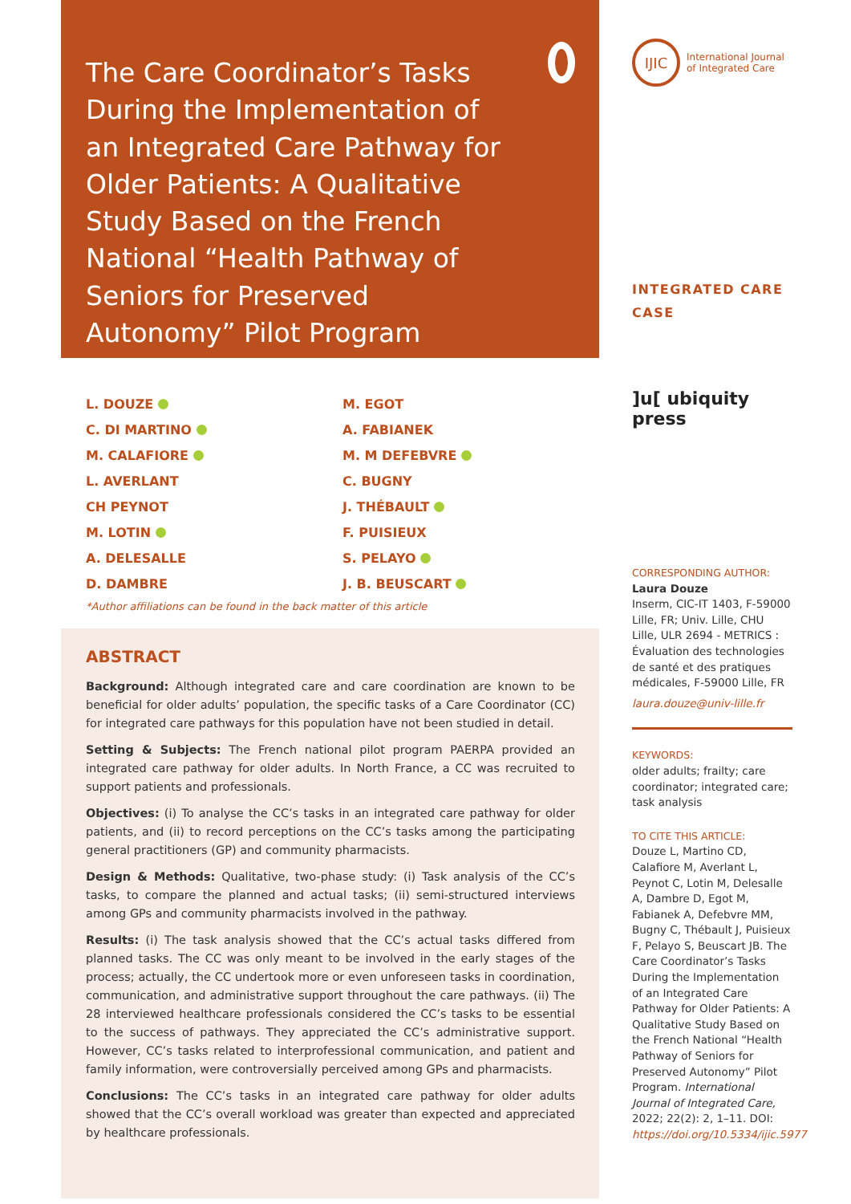The Care Coordinator’s Tasks During the Implementation of an Integrated Care Pathway for Older Patients: A Qualitative Study Based on the French National “Health Pathway of Seniors for Preserved Autonomy” Pilot Program
L. DOUZE
C. DI MARTINO
M. CALAFIORE
L. AVERLANT
CH PEYNOT
M. LOTIN
A. DELESALLE
D. DAMBRE
M. EGOT
A. FABIANEK
M. M DEFEBVRE
C. BUGNY
J. THÉBAULT
F. PUISIEUX
S. PELAYO
J. B. BEUSCART
*Author affiliations can be found in the back matter of this article
ABSTRACT
Background: Although integrated care and care coordination are known to be beneficial for older adults’ population, the specific tasks of a Care Coordinator (CC) for integrated care pathways for this population have not been studied in detail.
Setting & Subjects: The French national pilot program PAERPA provided an integrated care pathway for older adults. In North France, a CC was recruited to support patients and professionals.
Objectives: (i) To analyse the CC’s tasks in an integrated care pathway for older patients, and (ii) to record perceptions on the CC’s tasks among the participating general practitioners (GP) and community pharmacists.
Design & Methods: Qualitative, two-phase study: (i) Task analysis of the CC’s tasks, to compare the planned and actual tasks; (ii) semi-structured interviews among GPs and community pharmacists involved in the pathway.
Results: (i) The task analysis showed that the CC’s actual tasks differed from planned tasks. The CC was only meant to be involved in the early stages of the process; actually, the CC undertook more or even unforeseen tasks in coordination, communication, and administrative support throughout the care pathways. (ii) The 28 interviewed healthcare professionals considered the CC’s tasks to be essential to the success of pathways. They appreciated the CC’s administrative support. However, CC’s tasks related to interprofessional communication, and patient and family information, were controversially perceived among GPs and pharmacists.
Conclusions: The CC’s tasks in an integrated care pathway for older adults showed that the CC’s overall workload was greater than expected and appreciated by healthcare professionals.
IJIC
International Journal
of Integrated Care
INTEGRATED CARE
CASE
]u[ ubiquity press
CORRESPONDING AUTHOR:
Laura Douze
Inserm, CIC-IT 1403, F-59000 Lille, FR; Univ. Lille, CHU Lille, ULR 2694 - METRICS : Évaluation des technologies de santé et des pratiques médicales, F-59000 Lille, FR
laura.douze@univ-lille.fr
KEYWORDS:
older adults; frailty; care coordinator; integrated care; task analysis
TO CITE THIS ARTICLE:
Douze L, Martino CD, Calafiore M, Averlant L, Peynot C, Lotin M, Delesalle A, Dambre D, Egot M, Fabianek A, Defebvre MM, Bugny C, Thébault J, Puisieux F, Pelayo S, Beuscart JB. The Care Coordinator’s Tasks During the Implementation of an Integrated Care Pathway for Older Patients: A Qualitative Study Based on the French National “Health Pathway of Seniors for Preserved Autonomy” Pilot Program. International Journal of Integrated Care, 2022; 22(2): 2, 1–11. DOI: https://doi.org/10.5334/ijic.5977